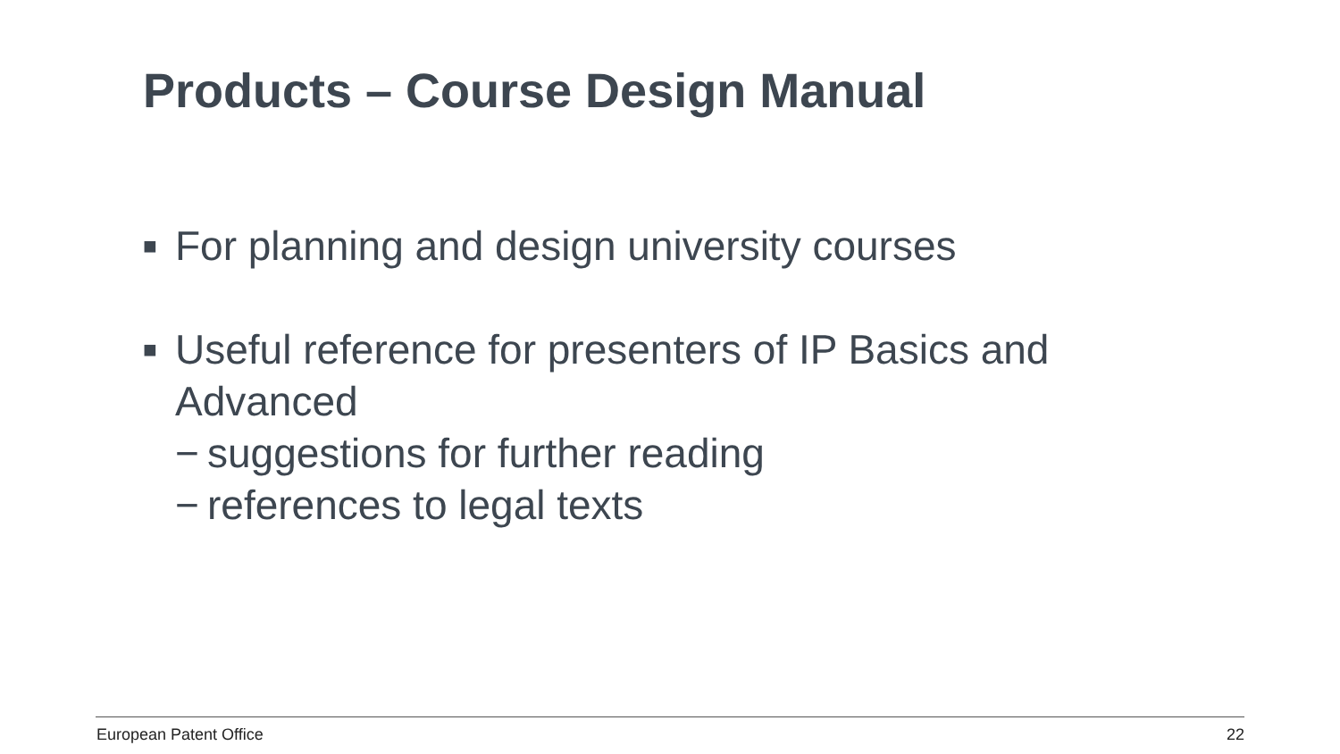Products – Course Design Manual
■ For planning and design university courses
■ Useful reference for presenters of IP Basics and Advanced
− suggestions for further reading
− references to legal texts
European Patent Office 22